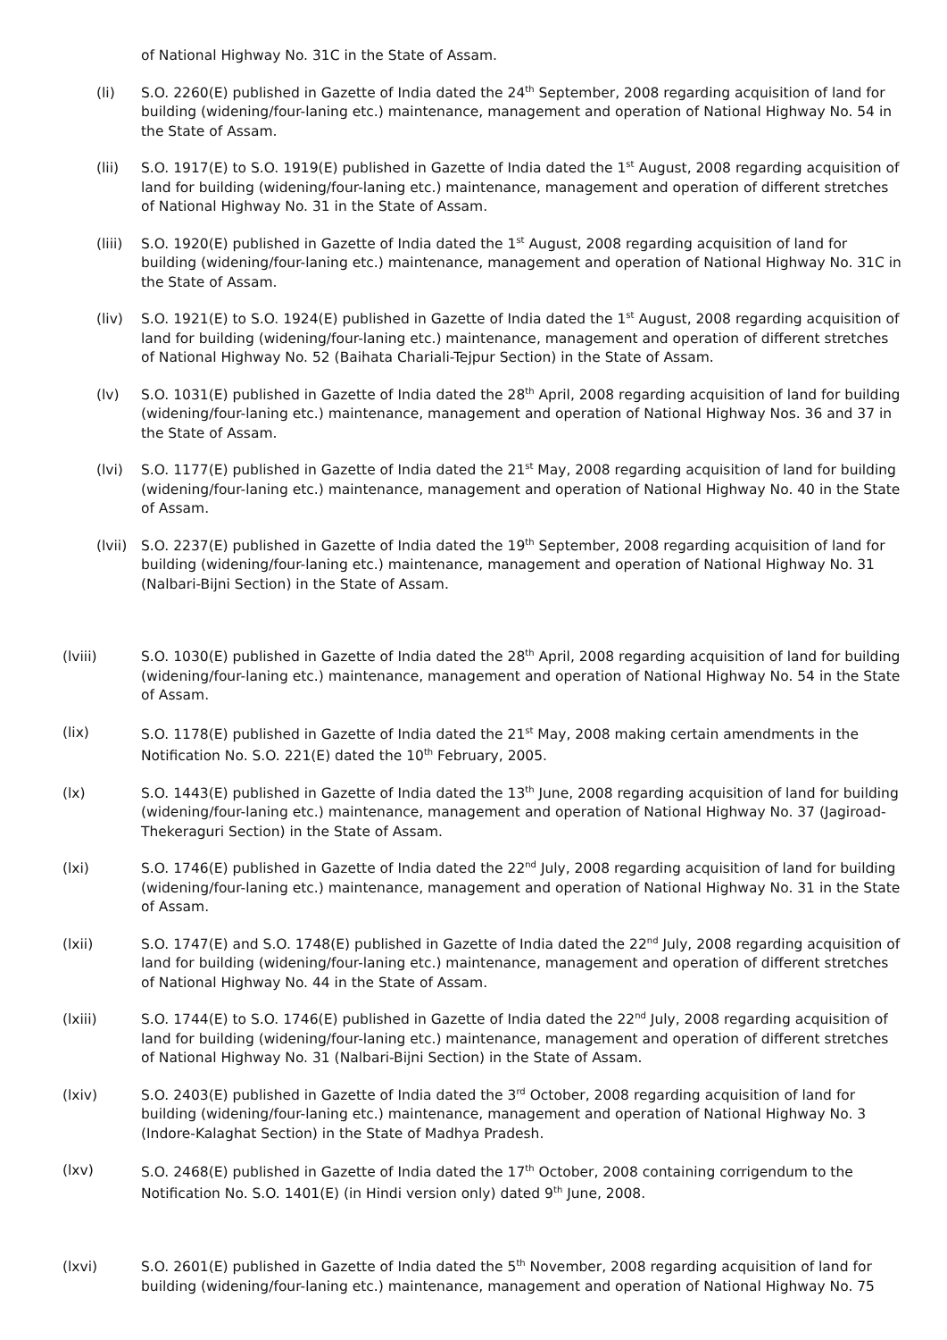of National Highway No. 31C in the State of Assam.
(li) S.O. 2260(E) published in Gazette of India dated the 24<sup>th</sup> September, 2008 regarding acquisition of land for building (widening/four-laning etc.) maintenance, management and operation of National Highway No. 54 in the State of Assam.
(lii) S.O. 1917(E) to S.O. 1919(E) published in Gazette of India dated the 1<sup>st</sup> August, 2008 regarding acquisition of land for building (widening/four-laning etc.) maintenance, management and operation of different stretches of National Highway No. 31 in the State of Assam.
(liii) S.O. 1920(E) published in Gazette of India dated the 1<sup>st</sup> August, 2008 regarding acquisition of land for building (widening/four-laning etc.) maintenance, management and operation of National Highway No. 31C in the State of Assam.
(liv) S.O. 1921(E) to S.O. 1924(E) published in Gazette of India dated the 1<sup>st</sup> August, 2008 regarding acquisition of land for building (widening/four-laning etc.) maintenance, management and operation of different stretches of National Highway No. 52 (Baihata Chariali-Tejpur Section) in the State of Assam.
(lv) S.O. 1031(E) published in Gazette of India dated the 28<sup>th</sup> April, 2008 regarding acquisition of land for building (widening/four-laning etc.) maintenance, management and operation of National Highway Nos. 36 and 37 in the State of Assam.
(lvi) S.O. 1177(E) published in Gazette of India dated the 21<sup>st</sup> May, 2008 regarding acquisition of land for building (widening/four-laning etc.) maintenance, management and operation of National Highway No. 40 in the State of Assam.
(lvii) S.O. 2237(E) published in Gazette of India dated the 19<sup>th</sup> September, 2008 regarding acquisition of land for building (widening/four-laning etc.) maintenance, management and operation of National Highway No. 31 (Nalbari-Bijni Section) in the State of Assam.
(lviii) S.O. 1030(E) published in Gazette of India dated the 28<sup>th</sup> April, 2008 regarding acquisition of land for building (widening/four-laning etc.) maintenance, management and operation of National Highway No. 54 in the State of Assam.
(lix)
S.O. 1178(E) published in Gazette of India dated the 21<sup>st</sup> May, 2008 making certain amendments in the Notification No. S.O. 221(E) dated the 10<sup>th</sup> February, 2005.
(lx) S.O. 1443(E) published in Gazette of India dated the 13<sup>th</sup> June, 2008 regarding acquisition of land for building (widening/four-laning etc.) maintenance, management and operation of National Highway No. 37 (Jagiroad-Thekeraguri Section) in the State of Assam.
(lxi) S.O. 1746(E) published in Gazette of India dated the 22<sup>nd</sup> July, 2008 regarding acquisition of land for building (widening/four-laning etc.) maintenance, management and operation of National Highway No. 31 in the State of Assam.
(lxii) S.O. 1747(E) and S.O. 1748(E) published in Gazette of India dated the 22<sup>nd</sup> July, 2008 regarding acquisition of land for building (widening/four-laning etc.) maintenance, management and operation of different stretches of National Highway No. 44 in the State of Assam.
(lxiii) S.O. 1744(E) to S.O. 1746(E) published in Gazette of India dated the 22<sup>nd</sup> July, 2008 regarding acquisition of land for building (widening/four-laning etc.) maintenance, management and operation of different stretches of National Highway No. 31 (Nalbari-Bijni Section) in the State of Assam.
(lxiv) S.O. 2403(E) published in Gazette of India dated the 3<sup>rd</sup> October, 2008 regarding acquisition of land for building (widening/four-laning etc.) maintenance, management and operation of National Highway No. 3 (Indore-Kalaghat Section) in the State of Madhya Pradesh.
(lxv)
S.O. 2468(E) published in Gazette of India dated the 17<sup>th</sup> October, 2008 containing corrigendum to the Notification No. S.O. 1401(E) (in Hindi version only) dated 9<sup>th</sup> June, 2008.
(lxvi) S.O. 2601(E) published in Gazette of India dated the 5<sup>th</sup> November, 2008 regarding acquisition of land for building (widening/four-laning etc.) maintenance, management and operation of National Highway No. 75